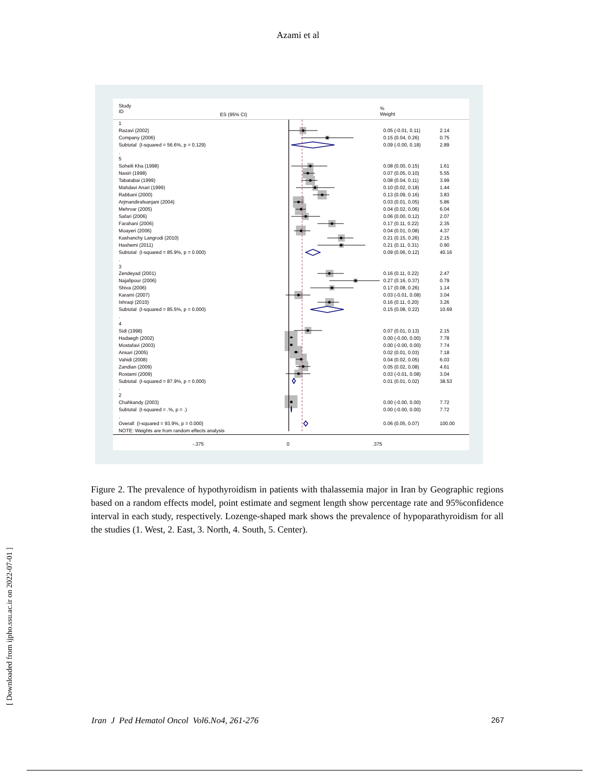Azami et al
| Study ID | | ES (95% CI) | % Weight |
| --- | --- | --- | --- |
| 1 | | | |
| Razavi (2002) | | 0.05 (-0.01, 0.11) | 2.14 |
| Company (2006) | | 0.15 (0.04, 0.26) | 0.75 |
| Subtotal (I-squared = 56.6%, p = 0.129) | | 0.09 (-0.00, 0.18) | 2.89 |
| . | | | |
| 5 | | | |
| Soheili Kha (1998) | | 0.08 (0.00, 0.15) | 1.61 |
| Nasiri (1998) | | 0.07 (0.05, 0.10) | 5.55 |
| Tabatabai (1999) | | 0.08 (0.04, 0.11) | 3.99 |
| Mahdavi Anari (1999) | | 0.10 (0.02, 0.18) | 1.44 |
| Rabbani (2000) | | 0.13 (0.09, 0.16) | 3.83 |
| Arjmandirafsanjani (2004) | | 0.03 (0.01, 0.05) | 5.86 |
| Mehrvar (2005) | | 0.04 (0.02, 0.06) | 6.04 |
| Safari (2006) | | 0.06 (0.00, 0.12) | 2.07 |
| Farahani (2006) | | 0.17 (0.11, 0.22) | 2.35 |
| Moayeri (2006) | | 0.04 (0.01, 0.08) | 4.37 |
| Kashanchy Langrodi (2010) | | 0.21 (0.15, 0.26) | 2.15 |
| Hashemi (2011) | | 0.21 (0.11, 0.31) | 0.90 |
| Subtotal (I-squared = 85.9%, p = 0.000) | | 0.09 (0.06, 0.12) | 40.16 |
| . | | | |
| 3 | | | |
| Zendeyad (2001) | | 0.16 (0.11, 0.22) | 2.47 |
| Najafipour (2006) | | 0.27 (0.16, 0.37) | 0.79 |
| Shiva (2006) | | 0.17 (0.08, 0.26) | 1.14 |
| Karami (2007) | | 0.03 (-0.01, 0.08) | 3.04 |
| Ishraqi (2010) | | 0.16 (0.11, 0.20) | 3.26 |
| Subtotal (I-squared = 85.5%, p = 0.000) | | 0.15 (0.08, 0.22) | 10.69 |
| . | | | |
| 4 | | | |
| Sidi (1998) | | 0.07 (0.01, 0.13) | 2.15 |
| Hadaegh (2002) | | 0.00 (-0.00, 0.00) | 7.78 |
| Mostafavi (2003) | | 0.00 (-0.00, 0.00) | 7.74 |
| Ansari (2005) | | 0.02 (0.01, 0.03) | 7.18 |
| Vahidi (2008) | | 0.04 (0.02, 0.05) | 6.03 |
| Zandian (2009) | | 0.05 (0.02, 0.08) | 4.61 |
| Rostami (2009) | | 0.03 (-0.01, 0.08) | 3.04 |
| Subtotal (I-squared = 87.9%, p = 0.000) | | 0.01 (0.01, 0.02) | 38.53 |
| . | | | |
| 2 | | | |
| Chahkandy (2003) | | 0.00 (-0.00, 0.00) | 7.72 |
| Subtotal (I-squared = .%, p = .) | | 0.00 (-0.00, 0.00) | 7.72 |
| . | | | |
| Overall (I-squared = 93.9%, p = 0.000) | | 0.06 (0.05, 0.07) | 100.00 |
| NOTE: Weights are from random effects analysis | | | |
-.375 0 .375
Figure 2. The prevalence of hypothyroidism in patients with thalassemia major in Iran by Geographic regions based on a random effects model, point estimate and segment length show percentage rate and 95%confidence interval in each study, respectively. Lozenge-shaped mark shows the prevalence of hypoparathyroidism for all the studies (1. West, 2. East, 3. North, 4. South, 5. Center).
[ Downloaded from ijpho.ssu.ac.ir on 2022-07-01 ]
Iran J Ped Hematol Oncol Vol6.No4, 261-276 267